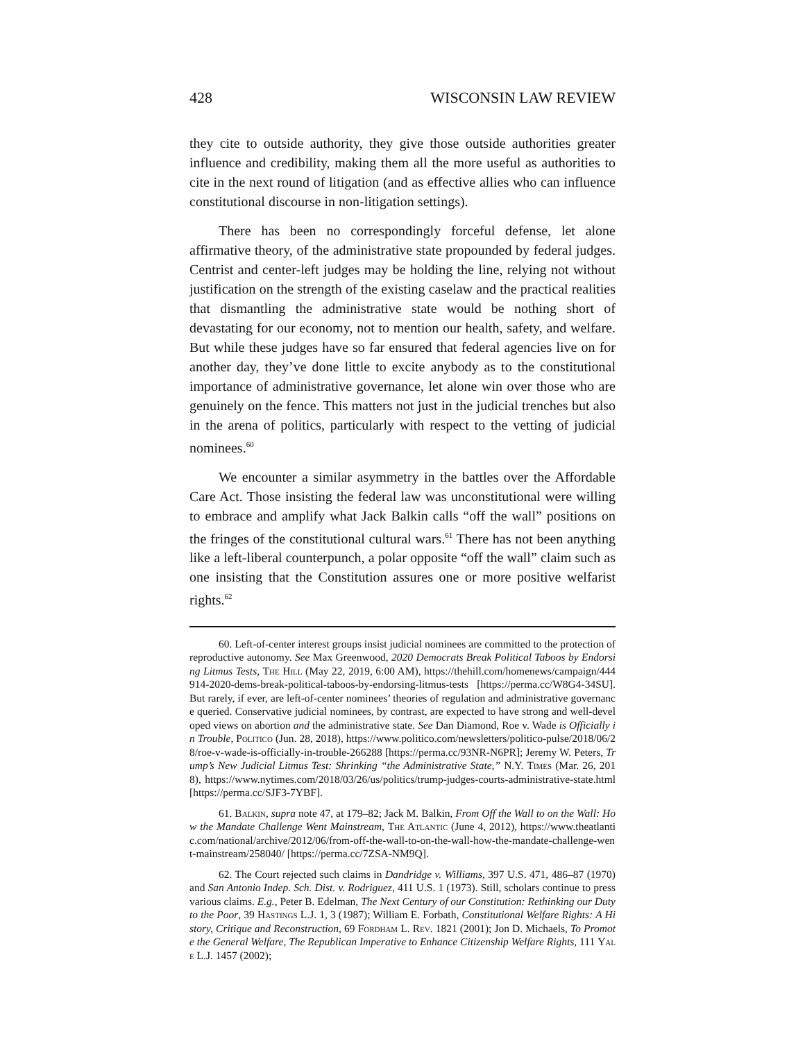428 WISCONSIN LAW REVIEW
they cite to outside authority, they give those outside authorities greater influence and credibility, making them all the more useful as authorities to cite in the next round of litigation (and as effective allies who can influence constitutional discourse in non-litigation settings).
There has been no correspondingly forceful defense, let alone affirmative theory, of the administrative state propounded by federal judges. Centrist and center-left judges may be holding the line, relying not without justification on the strength of the existing caselaw and the practical realities that dismantling the administrative state would be nothing short of devastating for our economy, not to mention our health, safety, and welfare. But while these judges have so far ensured that federal agencies live on for another day, they’ve done little to excite anybody as to the constitutional importance of administrative governance, let alone win over those who are genuinely on the fence. This matters not just in the judicial trenches but also in the arena of politics, particularly with respect to the vetting of judicial nominees.<sup>60</sup>
We encounter a similar asymmetry in the battles over the Affordable Care Act. Those insisting the federal law was unconstitutional were willing to embrace and amplify what Jack Balkin calls “off the wall” positions on the fringes of the constitutional cultural wars.<sup>61</sup> There has not been anything like a left-liberal counterpunch, a polar opposite “off the wall” claim such as one insisting that the Constitution assures one or more positive welfarist rights.<sup>62</sup>
60. Left-of-center interest groups insist judicial nominees are committed to the protection of reproductive autonomy. See Max Greenwood, 2020 Democrats Break Political Taboos by Endorsing Litmus Tests, The Hill (May 22, 2019, 6:00 AM), https://thehill.com/homenews/campaign/444914-2020-dems-break-political-taboos-by-endorsing-litmus-tests [https://perma.cc/W8G4-34SU]. But rarely, if ever, are left-of-center nominees’ theories of regulation and administrative governance queried. Conservative judicial nominees, by contrast, are expected to have strong and well-developed views on abortion and the administrative state. See Dan Diamond, Roe v. Wade is Officially in Trouble, Politico (Jun. 28, 2018), https://www.politico.com/newsletters/politico-pulse/2018/06/28/roe-v-wade-is-officially-in-trouble-266288 [https://perma.cc/93NR-N6PR]; Jeremy W. Peters, Trump’s New Judicial Litmus Test: Shrinking “the Administrative State,” N.Y. Times (Mar. 26, 2018), https://www.nytimes.com/2018/03/26/us/politics/trump-judges-courts-administrative-state.html [https://perma.cc/SJF3-7YBF].
61. Balkin, supra note 47, at 179–82; Jack M. Balkin, From Off the Wall to on the Wall: How the Mandate Challenge Went Mainstream, The Atlantic (June 4, 2012), https://www.theatlantic.com/national/archive/2012/06/from-off-the-wall-to-on-the-wall-how-the-mandate-challenge-went-mainstream/258040/ [https://perma.cc/7ZSA-NM9Q].
62. The Court rejected such claims in Dandridge v. Williams, 397 U.S. 471, 486–87 (1970) and San Antonio Indep. Sch. Dist. v. Rodriguez, 411 U.S. 1 (1973). Still, scholars continue to press various claims. E.g., Peter B. Edelman, The Next Century of our Constitution: Rethinking our Duty to the Poor, 39 Hastings L.J. 1, 3 (1987); William E. Forbath, Constitutional Welfare Rights: A History, Critique and Reconstruction, 69 Fordham L. Rev. 1821 (2001); Jon D. Michaels, To Promote the General Welfare, The Republican Imperative to Enhance Citizenship Welfare Rights, 111 Yale L.J. 1457 (2002);